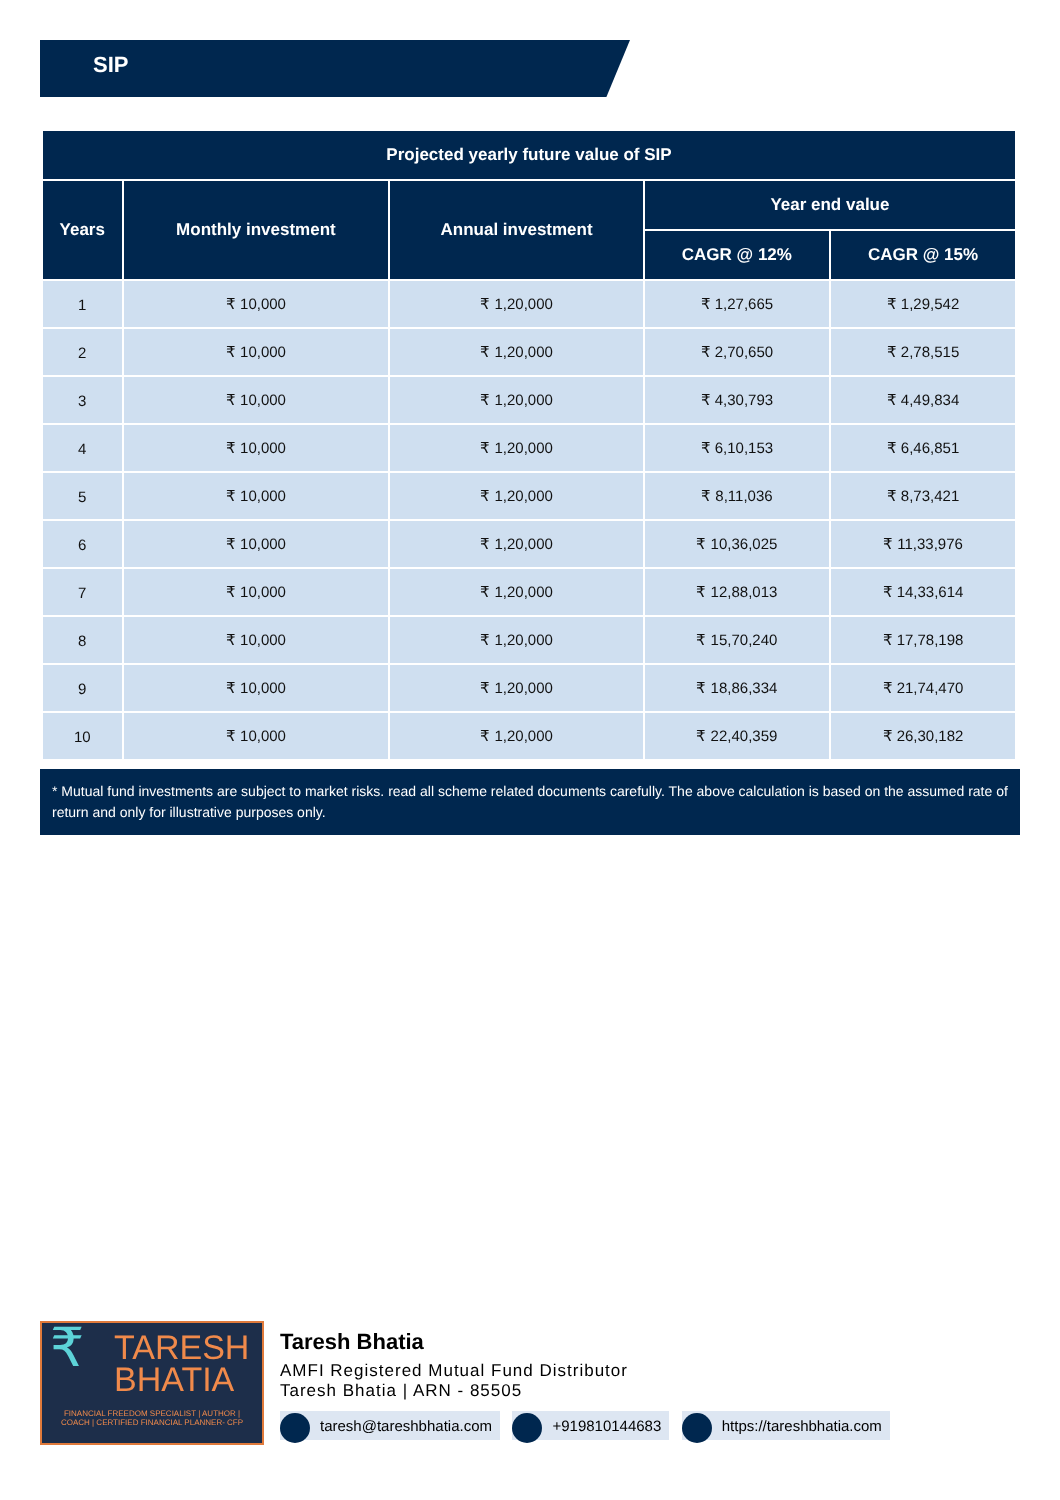SIP
| Projected yearly future value of SIP | | | | |
| --- | --- | --- | --- | --- |
| Years | Monthly investment | Annual investment | Year end value | |
| | | | CAGR @ 12% | CAGR @ 15% |
| 1 | ₹ 10,000 | ₹ 1,20,000 | ₹ 1,27,665 | ₹ 1,29,542 |
| 2 | ₹ 10,000 | ₹ 1,20,000 | ₹ 2,70,650 | ₹ 2,78,515 |
| 3 | ₹ 10,000 | ₹ 1,20,000 | ₹ 4,30,793 | ₹ 4,49,834 |
| 4 | ₹ 10,000 | ₹ 1,20,000 | ₹ 6,10,153 | ₹ 6,46,851 |
| 5 | ₹ 10,000 | ₹ 1,20,000 | ₹ 8,11,036 | ₹ 8,73,421 |
| 6 | ₹ 10,000 | ₹ 1,20,000 | ₹ 10,36,025 | ₹ 11,33,976 |
| 7 | ₹ 10,000 | ₹ 1,20,000 | ₹ 12,88,013 | ₹ 14,33,614 |
| 8 | ₹ 10,000 | ₹ 1,20,000 | ₹ 15,70,240 | ₹ 17,78,198 |
| 9 | ₹ 10,000 | ₹ 1,20,000 | ₹ 18,86,334 | ₹ 21,74,470 |
| 10 | ₹ 10,000 | ₹ 1,20,000 | ₹ 22,40,359 | ₹ 26,30,182 |
* Mutual fund investments are subject to market risks. read all scheme related documents carefully. The above calculation is based on the assumed rate of return and only for illustrative purposes only.
₹ TARESH
BHATIA
FINANCIAL FREEDOM SPECIALIST | AUTHOR | COACH | CERTIFIED FINANCIAL PLANNER- CFP
Taresh Bhatia
AMFI Registered Mutual Fund Distributor
Taresh Bhatia | ARN - 85505
taresh@tareshbhatia.com +919810144683 https://tareshbhatia.com